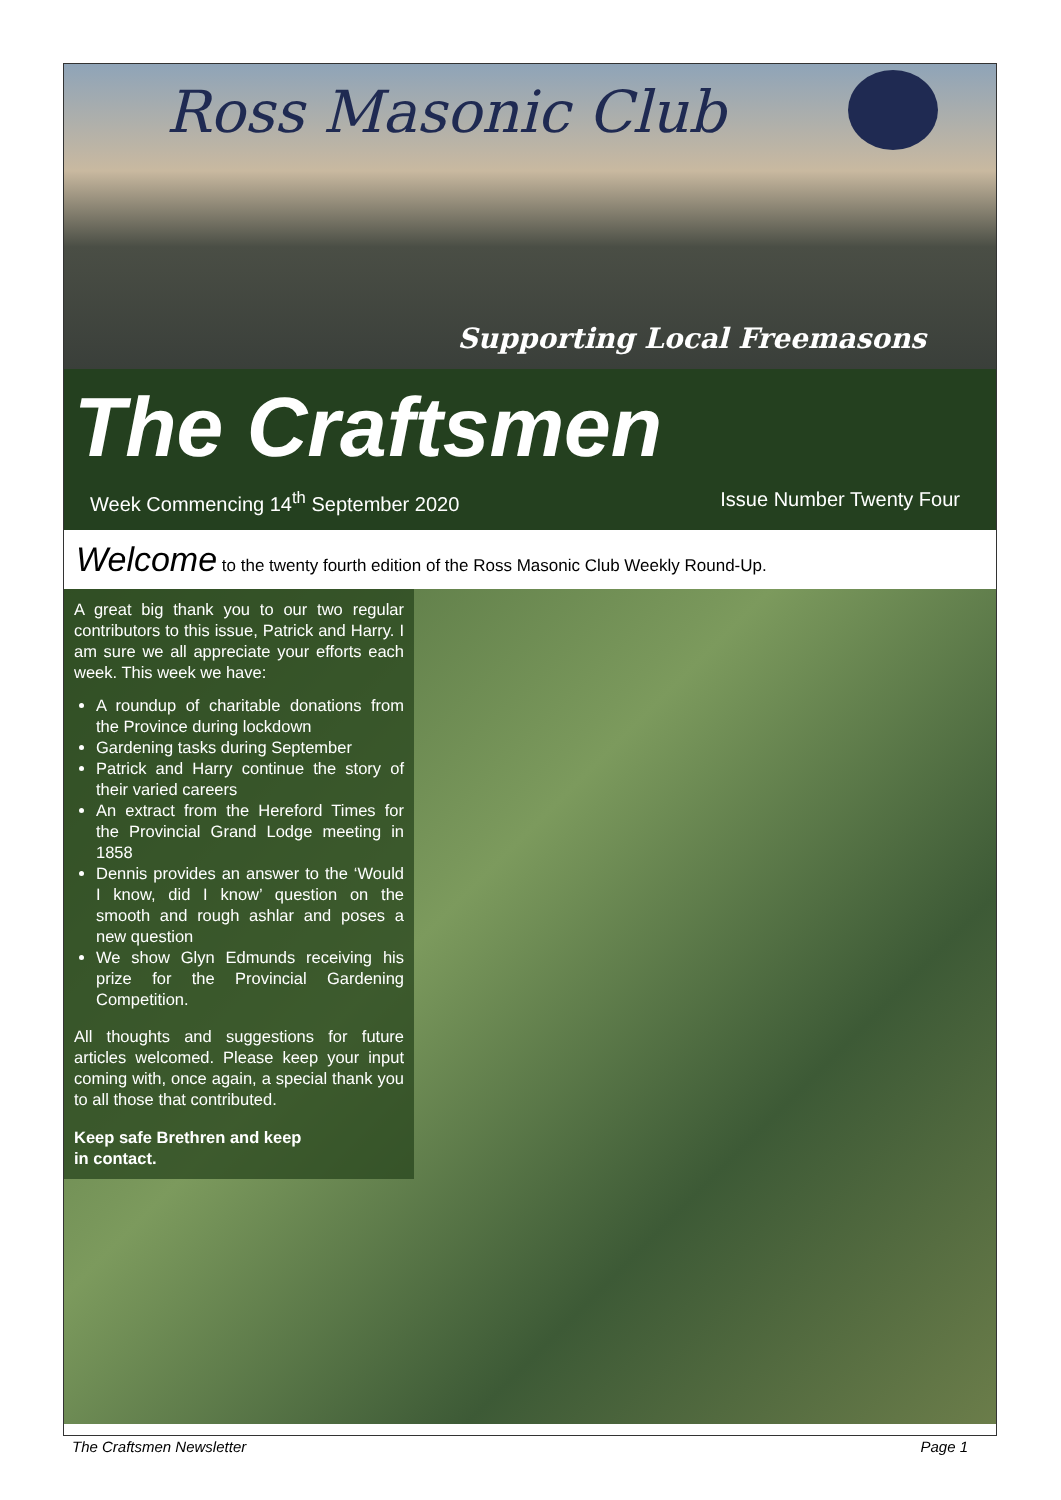Ross Masonic Club
Supporting Local Freemasons
The Craftsmen
Week Commencing 14<sup>th</sup> September 2020 Issue Number Twenty Four
Welcome to the twenty fourth edition of the Ross Masonic Club Weekly Round-Up.
A great big thank you to our two regular contributors to this issue, Patrick and Harry. I am sure we all appreciate your efforts each week. This week we have:
A roundup of charitable donations from the Province during lockdown
Gardening tasks during September
Patrick and Harry continue the story of their varied careers
An extract from the Hereford Times for the Provincial Grand Lodge meeting in 1858
Dennis provides an answer to the ‘Would I know, did I know’ question on the smooth and rough ashlar and poses a new question
We show Glyn Edmunds receiving his prize for the Provincial Gardening Competition.
All thoughts and suggestions for future articles welcomed. Please keep your input coming with, once again, a special thank you to all those that contributed.
Keep safe Brethren and keep
in contact.
The Craftsmen Newsletter Page 1